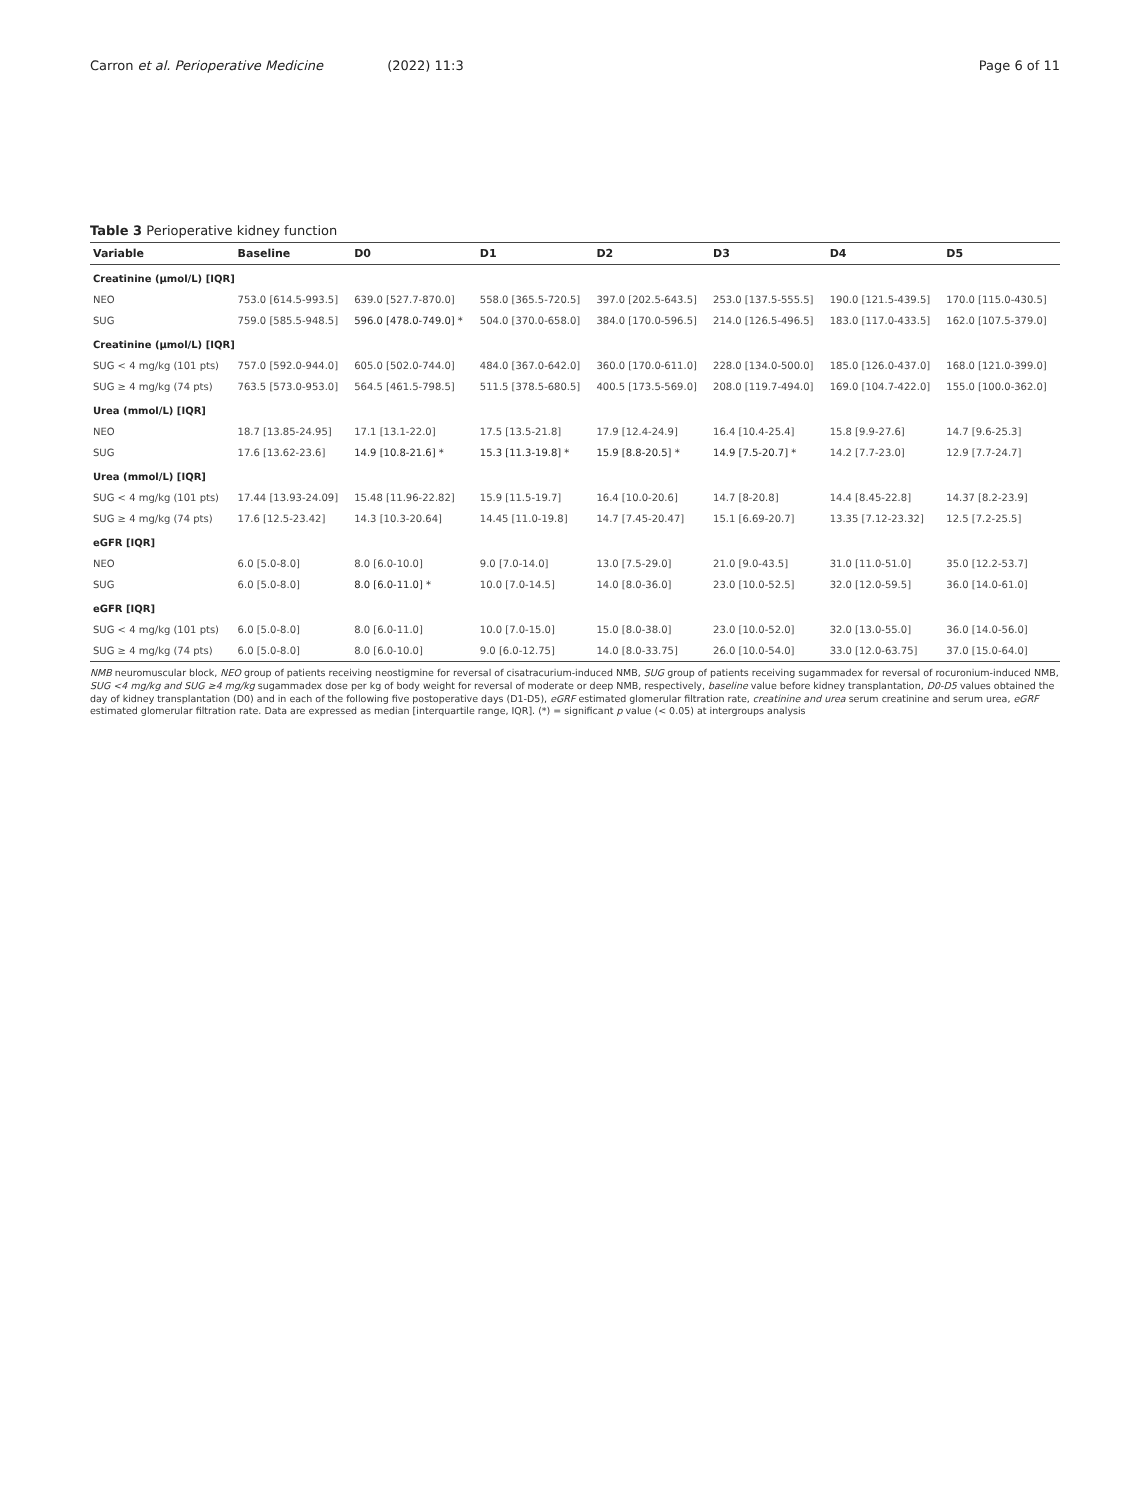Carron et al. Perioperative Medicine (2022) 11:3
Page 6 of 11
Table 3 Perioperative kidney function
| Variable | Baseline | D0 | D1 | D2 | D3 | D4 | D5 |
| --- | --- | --- | --- | --- | --- | --- | --- |
| Creatinine (μmol/L) [IQR] | | | | | | | |
| NEO | 753.0 [614.5-993.5] | 639.0 [527.7-870.0] | 558.0 [365.5-720.5] | 397.0 [202.5-643.5] | 253.0 [137.5-555.5] | 190.0 [121.5-439.5] | 170.0 [115.0-430.5] |
| SUG | 759.0 [585.5-948.5] | 596.0 [478.0-749.0] * | 504.0 [370.0-658.0] | 384.0 [170.0-596.5] | 214.0 [126.5-496.5] | 183.0 [117.0-433.5] | 162.0 [107.5-379.0] |
| Creatinine (μmol/L) [IQR] | | | | | | | |
| SUG < 4 mg/kg (101 pts) | 757.0 [592.0-944.0] | 605.0 [502.0-744.0] | 484.0 [367.0-642.0] | 360.0 [170.0-611.0] | 228.0 [134.0-500.0] | 185.0 [126.0-437.0] | 168.0 [121.0-399.0] |
| SUG ≥ 4 mg/kg (74 pts) | 763.5 [573.0-953.0] | 564.5 [461.5-798.5] | 511.5 [378.5-680.5] | 400.5 [173.5-569.0] | 208.0 [119.7-494.0] | 169.0 [104.7-422.0] | 155.0 [100.0-362.0] |
| Urea (mmol/L) [IQR] | | | | | | | |
| NEO | 18.7 [13.85-24.95] | 17.1 [13.1-22.0] | 17.5 [13.5-21.8] | 17.9 [12.4-24.9] | 16.4 [10.4-25.4] | 15.8 [9.9-27.6] | 14.7 [9.6-25.3] |
| SUG | 17.6 [13.62-23.6] | 14.9 [10.8-21.6] * | 15.3 [11.3-19.8] * | 15.9 [8.8-20.5] * | 14.9 [7.5-20.7] * | 14.2 [7.7-23.0] | 12.9 [7.7-24.7] |
| Urea (mmol/L) [IQR] | | | | | | | |
| SUG < 4 mg/kg (101 pts) | 17.44 [13.93-24.09] | 15.48 [11.96-22.82] | 15.9 [11.5-19.7] | 16.4 [10.0-20.6] | 14.7 [8-20.8] | 14.4 [8.45-22.8] | 14.37 [8.2-23.9] |
| SUG ≥ 4 mg/kg (74 pts) | 17.6 [12.5-23.42] | 14.3 [10.3-20.64] | 14.45 [11.0-19.8] | 14.7 [7.45-20.47] | 15.1 [6.69-20.7] | 13.35 [7.12-23.32] | 12.5 [7.2-25.5] |
| eGFR [IQR] | | | | | | | |
| NEO | 6.0 [5.0-8.0] | 8.0 [6.0-10.0] | 9.0 [7.0-14.0] | 13.0 [7.5-29.0] | 21.0 [9.0-43.5] | 31.0 [11.0-51.0] | 35.0 [12.2-53.7] |
| SUG | 6.0 [5.0-8.0] | 8.0 [6.0-11.0] * | 10.0 [7.0-14.5] | 14.0 [8.0-36.0] | 23.0 [10.0-52.5] | 32.0 [12.0-59.5] | 36.0 [14.0-61.0] |
| eGFR [IQR] | | | | | | | |
| SUG < 4 mg/kg (101 pts) | 6.0 [5.0-8.0] | 8.0 [6.0-11.0] | 10.0 [7.0-15.0] | 15.0 [8.0-38.0] | 23.0 [10.0-52.0] | 32.0 [13.0-55.0] | 36.0 [14.0-56.0] |
| SUG ≥ 4 mg/kg (74 pts) | 6.0 [5.0-8.0] | 8.0 [6.0-10.0] | 9.0 [6.0-12.75] | 14.0 [8.0-33.75] | 26.0 [10.0-54.0] | 33.0 [12.0-63.75] | 37.0 [15.0-64.0] |
NMB neuromuscular block, NEO group of patients receiving neostigmine for reversal of cisatracurium-induced NMB, SUG group of patients receiving sugammadex for reversal of rocuronium-induced NMB, SUG <4 mg/kg and SUG ≥4 mg/kg sugammadex dose per kg of body weight for reversal of moderate or deep NMB, respectively, baseline value before kidney transplantation, D0-D5 values obtained the day of kidney transplantation (D0) and in each of the following five postoperative days (D1-D5), eGRF estimated glomerular filtration rate, creatinine and urea serum creatinine and serum urea, eGRF estimated glomerular filtration rate. Data are expressed as median [interquartile range, IQR]. (*) = significant p value (< 0.05) at intergroups analysis